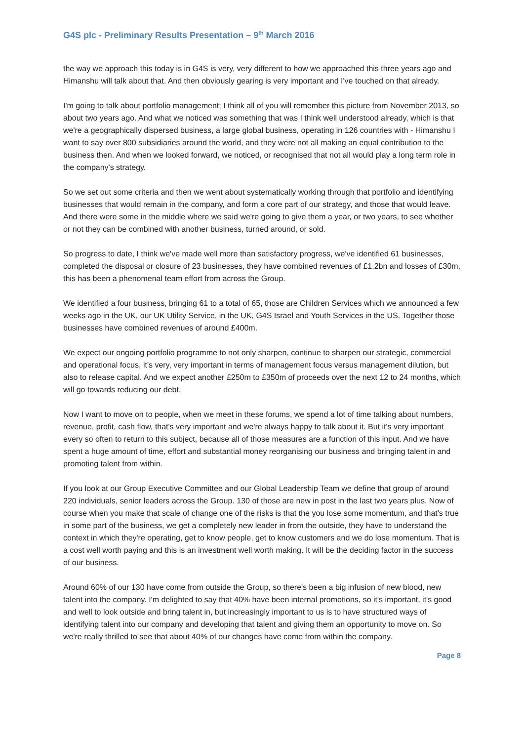G4S plc - Preliminary Results Presentation – 9<sup>th</sup> March 2016
the way we approach this today is in G4S is very, very different to how we approached this three years ago and Himanshu will talk about that. And then obviously gearing is very important and I've touched on that already.
I'm going to talk about portfolio management; I think all of you will remember this picture from November 2013, so about two years ago. And what we noticed was something that was I think well understood already, which is that we're a geographically dispersed business, a large global business, operating in 126 countries with - Himanshu I want to say over 800 subsidiaries around the world, and they were not all making an equal contribution to the business then. And when we looked forward, we noticed, or recognised that not all would play a long term role in the company's strategy.
So we set out some criteria and then we went about systematically working through that portfolio and identifying businesses that would remain in the company, and form a core part of our strategy, and those that would leave. And there were some in the middle where we said we're going to give them a year, or two years, to see whether or not they can be combined with another business, turned around, or sold.
So progress to date, I think we've made well more than satisfactory progress, we've identified 61 businesses, completed the disposal or closure of 23 businesses, they have combined revenues of £1.2bn and losses of £30m, this has been a phenomenal team effort from across the Group.
We identified a four business, bringing 61 to a total of 65, those are Children Services which we announced a few weeks ago in the UK, our UK Utility Service, in the UK, G4S Israel and Youth Services in the US. Together those businesses have combined revenues of around £400m.
We expect our ongoing portfolio programme to not only sharpen, continue to sharpen our strategic, commercial and operational focus, it's very, very important in terms of management focus versus management dilution, but also to release capital. And we expect another £250m to £350m of proceeds over the next 12 to 24 months, which will go towards reducing our debt.
Now I want to move on to people, when we meet in these forums, we spend a lot of time talking about numbers, revenue, profit, cash flow, that's very important and we're always happy to talk about it. But it's very important every so often to return to this subject, because all of those measures are a function of this input. And we have spent a huge amount of time, effort and substantial money reorganising our business and bringing talent in and promoting talent from within.
If you look at our Group Executive Committee and our Global Leadership Team we define that group of around 220 individuals, senior leaders across the Group. 130 of those are new in post in the last two years plus. Now of course when you make that scale of change one of the risks is that the you lose some momentum, and that's true in some part of the business, we get a completely new leader in from the outside, they have to understand the context in which they're operating, get to know people, get to know customers and we do lose momentum. That is a cost well worth paying and this is an investment well worth making. It will be the deciding factor in the success of our business.
Around 60% of our 130 have come from outside the Group, so there's been a big infusion of new blood, new talent into the company. I'm delighted to say that 40% have been internal promotions, so it's important, it's good and well to look outside and bring talent in, but increasingly important to us is to have structured ways of identifying talent into our company and developing that talent and giving them an opportunity to move on. So we're really thrilled to see that about 40% of our changes have come from within the company.
Page 8